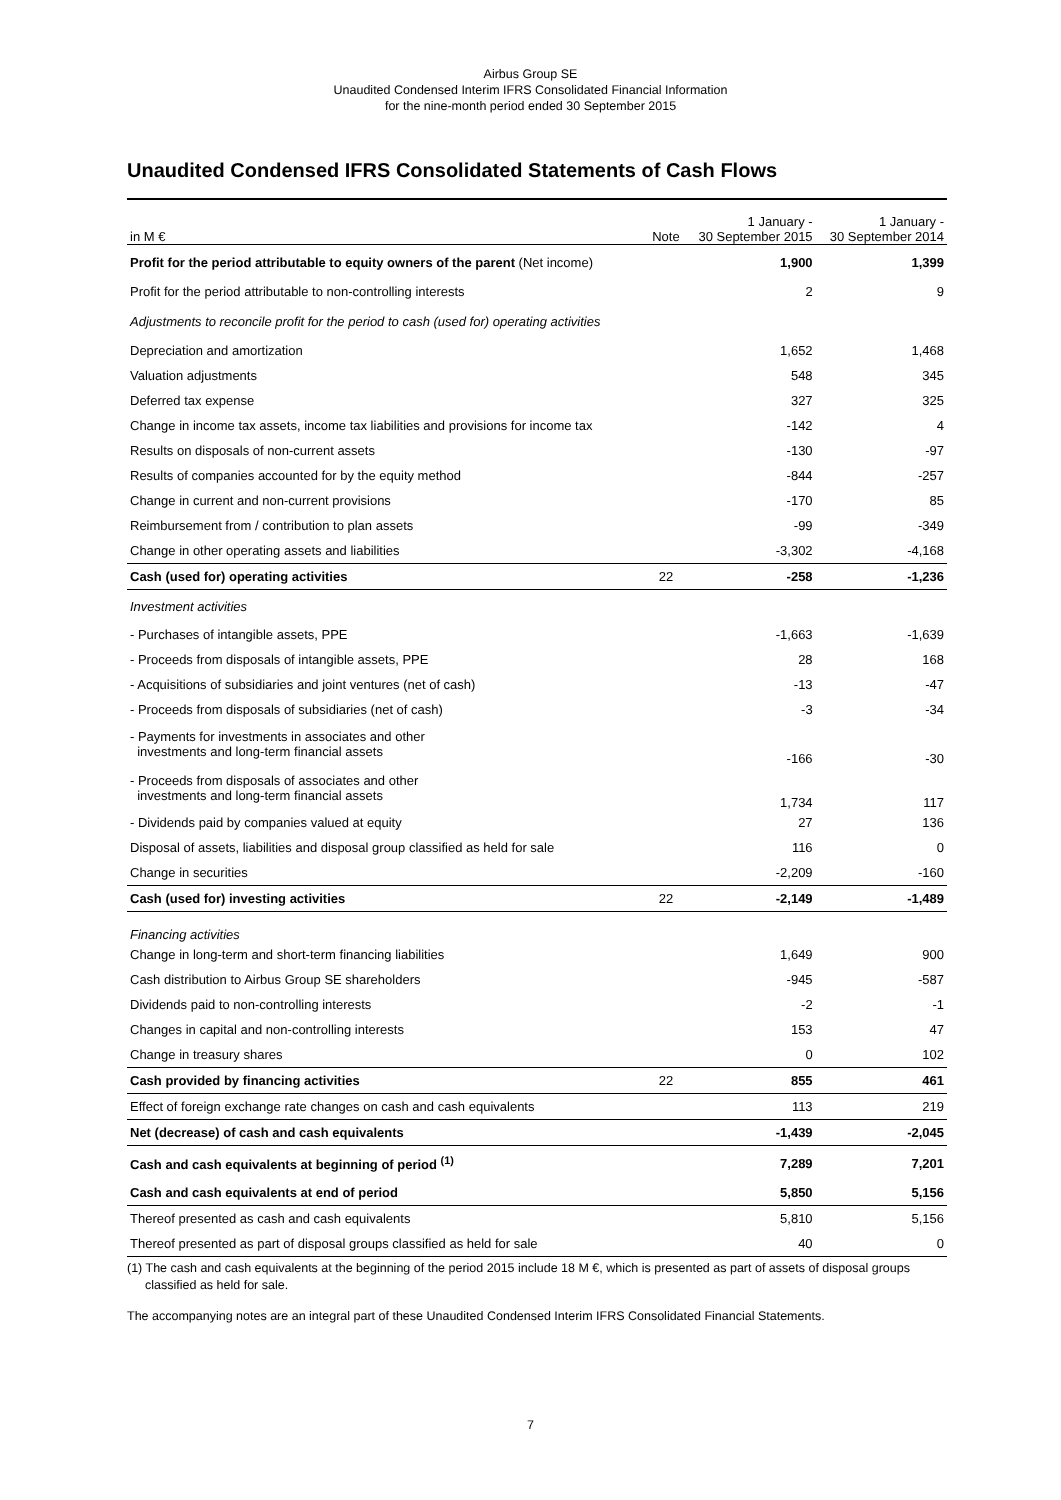Airbus Group SE
Unaudited Condensed Interim IFRS Consolidated Financial Information
for the nine-month period ended 30 September 2015
Unaudited Condensed IFRS Consolidated Statements of Cash Flows
| in M € | Note | 1 January - 30 September 2015 | 1 January - 30 September 2014 |
| --- | --- | --- | --- |
| Profit for the period attributable to equity owners of the parent (Net income) | | 1,900 | 1,399 |
| Profit for the period attributable to non-controlling interests | | 2 | 9 |
| Adjustments to reconcile profit for the period to cash (used for) operating activities | | | |
| Depreciation and amortization | | 1,652 | 1,468 |
| Valuation adjustments | | 548 | 345 |
| Deferred tax expense | | 327 | 325 |
| Change in income tax assets, income tax liabilities and provisions for income tax | | -142 | 4 |
| Results on disposals of non-current assets | | -130 | -97 |
| Results of companies accounted for by the equity method | | -844 | -257 |
| Change in current and non-current provisions | | -170 | 85 |
| Reimbursement from / contribution to plan assets | | -99 | -349 |
| Change in other operating assets and liabilities | | -3,302 | -4,168 |
| Cash (used for) operating activities | 22 | -258 | -1,236 |
| Investment activities | | | |
| - Purchases of intangible assets, PPE | | -1,663 | -1,639 |
| - Proceeds from disposals of intangible assets, PPE | | 28 | 168 |
| - Acquisitions of subsidiaries and joint ventures (net of cash) | | -13 | -47 |
| - Proceeds from disposals of subsidiaries (net of cash) | | -3 | -34 |
| - Payments for investments in associates and other investments and long-term financial assets | | -166 | -30 |
| - Proceeds from disposals of associates and other investments and long-term financial assets | | 1,734 | 117 |
| - Dividends paid by companies valued at equity | | 27 | 136 |
| Disposal of assets, liabilities and disposal group classified as held for sale | | 116 | 0 |
| Change in securities | | -2,209 | -160 |
| Cash (used for) investing activities | 22 | -2,149 | -1,489 |
| Financing activities | | | |
| Change in long-term and short-term financing liabilities | | 1,649 | 900 |
| Cash distribution to Airbus Group SE shareholders | | -945 | -587 |
| Dividends paid to non-controlling interests | | -2 | -1 |
| Changes in capital and non-controlling interests | | 153 | 47 |
| Change in treasury shares | | 0 | 102 |
| Cash provided by financing activities | 22 | 855 | 461 |
| Effect of foreign exchange rate changes on cash and cash equivalents | | 113 | 219 |
| Net (decrease) of cash and cash equivalents | | -1,439 | -2,045 |
| Cash and cash equivalents at beginning of period <sup>(1)</sup> | | 7,289 | 7,201 |
| Cash and cash equivalents at end of period | | 5,850 | 5,156 |
| Thereof presented as cash and cash equivalents | | 5,810 | 5,156 |
| Thereof presented as part of disposal groups classified as held for sale | | 40 | 0 |
(1) The cash and cash equivalents at the beginning of the period 2015 include 18 M €, which is presented as part of assets of disposal groups classified as held for sale.
The accompanying notes are an integral part of these Unaudited Condensed Interim IFRS Consolidated Financial Statements.
7